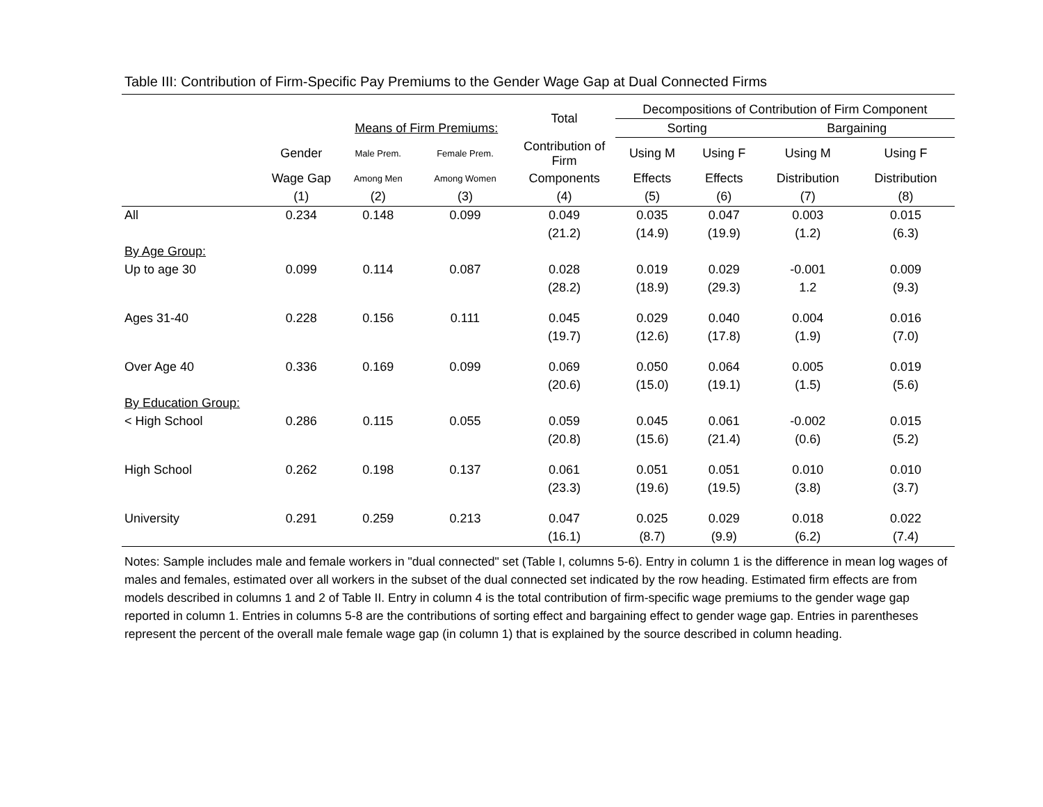Table III: Contribution of Firm-Specific Pay Premiums to the Gender Wage Gap at Dual Connected Firms
| | | | | Total | Decompositions of Contribution of Firm Component | | | |
| --- | --- | --- | --- | --- | --- | --- | --- | --- |
| | | Means of Firm Premiums: | | | Sorting | | Bargaining | |
| | Gender | Male Prem. | Female Prem. | Contribution of Firm | Using M | Using F | Using M | Using F |
| | Wage Gap | Among Men | Among Women | Components | Effects | Effects | Distribution | Distribution |
| | (1) | (2) | (3) | (4) | (5) | (6) | (7) | (8) |
| All | 0.234 | 0.148 | 0.099 | 0.049 | 0.035 | 0.047 | 0.003 | 0.015 |
| | | | | (21.2) | (14.9) | (19.9) | (1.2) | (6.3) |
| By Age Group: | | | | | | | | |
| Up to age 30 | 0.099 | 0.114 | 0.087 | 0.028 | 0.019 | 0.029 | -0.001 | 0.009 |
| | | | | (28.2) | (18.9) | (29.3) | 1.2 | (9.3) |
| Ages 31-40 | 0.228 | 0.156 | 0.111 | 0.045 | 0.029 | 0.040 | 0.004 | 0.016 |
| | | | | (19.7) | (12.6) | (17.8) | (1.9) | (7.0) |
| Over Age 40 | 0.336 | 0.169 | 0.099 | 0.069 | 0.050 | 0.064 | 0.005 | 0.019 |
| | | | | (20.6) | (15.0) | (19.1) | (1.5) | (5.6) |
| By Education Group: | | | | | | | | |
| < High School | 0.286 | 0.115 | 0.055 | 0.059 | 0.045 | 0.061 | -0.002 | 0.015 |
| | | | | (20.8) | (15.6) | (21.4) | (0.6) | (5.2) |
| High School | 0.262 | 0.198 | 0.137 | 0.061 | 0.051 | 0.051 | 0.010 | 0.010 |
| | | | | (23.3) | (19.6) | (19.5) | (3.8) | (3.7) |
| University | 0.291 | 0.259 | 0.213 | 0.047 | 0.025 | 0.029 | 0.018 | 0.022 |
| | | | | (16.1) | (8.7) | (9.9) | (6.2) | (7.4) |
Notes: Sample includes male and female workers in "dual connected" set (Table I, columns 5-6). Entry in column 1 is the difference in mean log wages of males and females, estimated over all workers in the subset of the dual connected set indicated by the row heading. Estimated firm effects are from models described in columns 1 and 2 of Table II. Entry in column 4 is the total contribution of firm-specific wage premiums to the gender wage gap reported in column 1. Entries in columns 5-8 are the contributions of sorting effect and bargaining effect to gender wage gap. Entries in parentheses represent the percent of the overall male female wage gap (in column 1) that is explained by the source described in column heading.